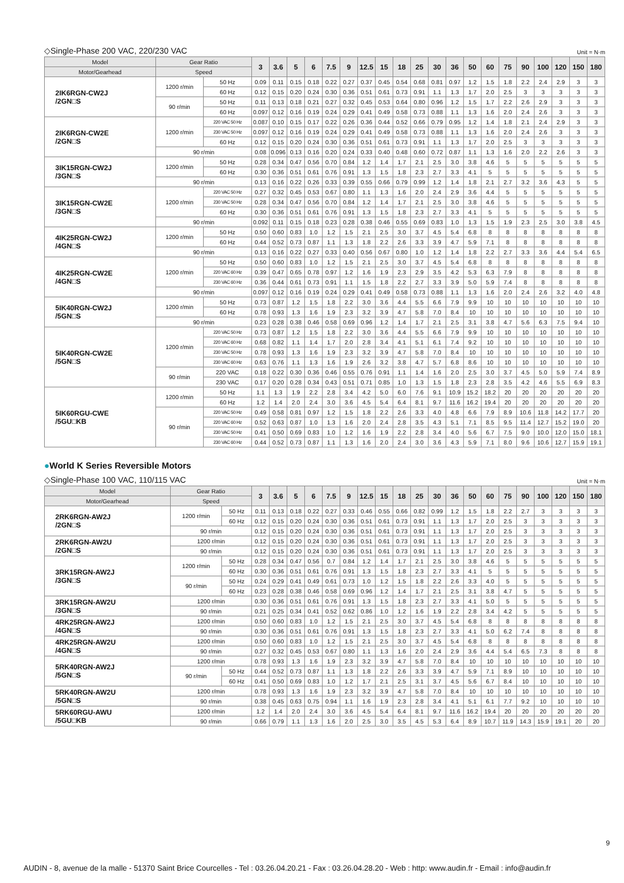◇Single-Phase 200 VAC, 220/230 VAC Unit = N·m
| Model | Gear Ratio | | 3 | 3.6 | 5 | 6 | 7.5 | 9 | 12.5 | 15 | 18 | 25 | 30 | 36 | 50 | 60 | 75 | 90 | 100 | 120 | 150 | 180 |
| --- | --- | --- | --- | --- | --- | --- | --- | --- | --- | --- | --- | --- | --- | --- | --- | --- | --- | --- | --- | --- | --- | --- |
| Motor/Gearhead | Speed | | | | | | | | | | | | | | | | | | | | | |
| 2IK6RGN-CW2J /2GN□S | 1200 r/min | 50 Hz | 0.09 | 0.11 | 0.15 | 0.18 | 0.22 | 0.27 | 0.37 | 0.45 | 0.54 | 0.68 | 0.81 | 0.97 | 1.2 | 1.5 | 1.8 | 2.2 | 2.4 | 2.9 | 3 | 3 |
| | | 60 Hz | 0.12 | 0.15 | 0.20 | 0.24 | 0.30 | 0.36 | 0.51 | 0.61 | 0.73 | 0.91 | 1.1 | 1.3 | 1.7 | 2.0 | 2.5 | 3 | 3 | 3 | 3 | 3 |
| | 90 r/min | 50 Hz | 0.11 | 0.13 | 0.18 | 0.21 | 0.27 | 0.32 | 0.45 | 0.53 | 0.64 | 0.80 | 0.96 | 1.2 | 1.5 | 1.7 | 2.2 | 2.6 | 2.9 | 3 | 3 | 3 |
| | | 60 Hz | 0.097 | 0.12 | 0.16 | 0.19 | 0.24 | 0.29 | 0.41 | 0.49 | 0.58 | 0.73 | 0.88 | 1.1 | 1.3 | 1.6 | 2.0 | 2.4 | 2.6 | 3 | 3 | 3 |
| 2IK6RGN-CW2E /2GN□S | 1200 r/min | 220 VAC 50 Hz | 0.087 | 0.10 | 0.15 | 0.17 | 0.22 | 0.26 | 0.36 | 0.44 | 0.52 | 0.66 | 0.79 | 0.95 | 1.2 | 1.4 | 1.8 | 2.1 | 2.4 | 2.9 | 3 | 3 |
| | | 230 VAC 50 Hz | 0.097 | 0.12 | 0.16 | 0.19 | 0.24 | 0.29 | 0.41 | 0.49 | 0.58 | 0.73 | 0.88 | 1.1 | 1.3 | 1.6 | 2.0 | 2.4 | 2.6 | 3 | 3 | 3 |
| | | 60 Hz | 0.12 | 0.15 | 0.20 | 0.24 | 0.30 | 0.36 | 0.51 | 0.61 | 0.73 | 0.91 | 1.1 | 1.3 | 1.7 | 2.0 | 2.5 | 3 | 3 | 3 | 3 | 3 |
| | 90 r/min | | 0.08 | 0.096 | 0.13 | 0.16 | 0.20 | 0.24 | 0.33 | 0.40 | 0.48 | 0.60 | 0.72 | 0.87 | 1.1 | 1.3 | 1.6 | 2.0 | 2.2 | 2.6 | 3 | 3 |
| 3IK15RGN-CW2J /3GN□S | 1200 r/min | 50 Hz | 0.28 | 0.34 | 0.47 | 0.56 | 0.70 | 0.84 | 1.2 | 1.4 | 1.7 | 2.1 | 2.5 | 3.0 | 3.8 | 4.6 | 5 | 5 | 5 | 5 | 5 | 5 |
| | | 60 Hz | 0.30 | 0.36 | 0.51 | 0.61 | 0.76 | 0.91 | 1.3 | 1.5 | 1.8 | 2.3 | 2.7 | 3.3 | 4.1 | 5 | 5 | 5 | 5 | 5 | 5 | 5 |
| | 90 r/min | | 0.13 | 0.16 | 0.22 | 0.26 | 0.33 | 0.39 | 0.55 | 0.66 | 0.79 | 0.99 | 1.2 | 1.4 | 1.8 | 2.1 | 2.7 | 3.2 | 3.6 | 4.3 | 5 | 5 |
| 3IK15RGN-CW2E /3GN□S | 1200 r/min | 220 VAC 50 Hz | 0.27 | 0.32 | 0.45 | 0.53 | 0.67 | 0.80 | 1.1 | 1.3 | 1.6 | 2.0 | 2.4 | 2.9 | 3.6 | 4.4 | 5 | 5 | 5 | 5 | 5 | 5 |
| | | 230 VAC 50 Hz | 0.28 | 0.34 | 0.47 | 0.56 | 0.70 | 0.84 | 1.2 | 1.4 | 1.7 | 2.1 | 2.5 | 3.0 | 3.8 | 4.6 | 5 | 5 | 5 | 5 | 5 | 5 |
| | | 60 Hz | 0.30 | 0.36 | 0.51 | 0.61 | 0.76 | 0.91 | 1.3 | 1.5 | 1.8 | 2.3 | 2.7 | 3.3 | 4.1 | 5 | 5 | 5 | 5 | 5 | 5 | 5 |
| | 90 r/min | | 0.092 | 0.11 | 0.15 | 0.18 | 0.23 | 0.28 | 0.38 | 0.46 | 0.55 | 0.69 | 0.83 | 1.0 | 1.3 | 1.5 | 1.9 | 2.3 | 2.5 | 3.0 | 3.8 | 4.5 |
| 4IK25RGN-CW2J /4GN□S | 1200 r/min | 50 Hz | 0.50 | 0.60 | 0.83 | 1.0 | 1.2 | 1.5 | 2.1 | 2.5 | 3.0 | 3.7 | 4.5 | 5.4 | 6.8 | 8 | 8 | 8 | 8 | 8 | 8 | 8 |
| | | 60 Hz | 0.44 | 0.52 | 0.73 | 0.87 | 1.1 | 1.3 | 1.8 | 2.2 | 2.6 | 3.3 | 3.9 | 4.7 | 5.9 | 7.1 | 8 | 8 | 8 | 8 | 8 | 8 |
| | 90 r/min | | 0.13 | 0.16 | 0.22 | 0.27 | 0.33 | 0.40 | 0.56 | 0.67 | 0.80 | 1.0 | 1.2 | 1.4 | 1.8 | 2.2 | 2.7 | 3.3 | 3.6 | 4.4 | 5.4 | 6.5 |
| 4IK25RGN-CW2E /4GN□S | 1200 r/min | 50 Hz | 0.50 | 0.60 | 0.83 | 1.0 | 1.2 | 1.5 | 2.1 | 2.5 | 3.0 | 3.7 | 4.5 | 5.4 | 6.8 | 8 | 8 | 8 | 8 | 8 | 8 | 8 |
| | | 220 VAC 60 Hz | 0.39 | 0.47 | 0.65 | 0.78 | 0.97 | 1.2 | 1.6 | 1.9 | 2.3 | 2.9 | 3.5 | 4.2 | 5.3 | 6.3 | 7.9 | 8 | 8 | 8 | 8 | 8 |
| | | 230 VAC 60 Hz | 0.36 | 0.44 | 0.61 | 0.73 | 0.91 | 1.1 | 1.5 | 1.8 | 2.2 | 2.7 | 3.3 | 3.9 | 5.0 | 5.9 | 7.4 | 8 | 8 | 8 | 8 | 8 |
| | 90 r/min | | 0.097 | 0.12 | 0.16 | 0.19 | 0.24 | 0.29 | 0.41 | 0.49 | 0.58 | 0.73 | 0.88 | 1.1 | 1.3 | 1.6 | 2.0 | 2.4 | 2.6 | 3.2 | 4.0 | 4.8 |
| 5IK40RGN-CW2J /5GN□S | 1200 r/min | 50 Hz | 0.73 | 0.87 | 1.2 | 1.5 | 1.8 | 2.2 | 3.0 | 3.6 | 4.4 | 5.5 | 6.6 | 7.9 | 9.9 | 10 | 10 | 10 | 10 | 10 | 10 | 10 |
| | | 60 Hz | 0.78 | 0.93 | 1.3 | 1.6 | 1.9 | 2.3 | 3.2 | 3.9 | 4.7 | 5.8 | 7.0 | 8.4 | 10 | 10 | 10 | 10 | 10 | 10 | 10 | 10 |
| | 90 r/min | | 0.23 | 0.28 | 0.38 | 0.46 | 0.58 | 0.69 | 0.96 | 1.2 | 1.4 | 1.7 | 2.1 | 2.5 | 3.1 | 3.8 | 4.7 | 5.6 | 6.3 | 7.5 | 9.4 | 10 |
| 5IK40RGN-CW2E /5GN□S | 1200 r/min | 220 VAC 50 Hz | 0.73 | 0.87 | 1.2 | 1.5 | 1.8 | 2.2 | 3.0 | 3.6 | 4.4 | 5.5 | 6.6 | 7.9 | 9.9 | 10 | 10 | 10 | 10 | 10 | 10 | 10 |
| | | 220 VAC 60 Hz | 0.68 | 0.82 | 1.1 | 1.4 | 1.7 | 2.0 | 2.8 | 3.4 | 4.1 | 5.1 | 6.1 | 7.4 | 9.2 | 10 | 10 | 10 | 10 | 10 | 10 | 10 |
| | | 230 VAC 50 Hz | 0.78 | 0.93 | 1.3 | 1.6 | 1.9 | 2.3 | 3.2 | 3.9 | 4.7 | 5.8 | 7.0 | 8.4 | 10 | 10 | 10 | 10 | 10 | 10 | 10 | 10 |
| | | 230 VAC 60 Hz | 0.63 | 0.76 | 1.1 | 1.3 | 1.6 | 1.9 | 2.6 | 3.2 | 3.8 | 4.7 | 5.7 | 6.8 | 8.6 | 10 | 10 | 10 | 10 | 10 | 10 | 10 |
| | 90 r/min | 220 VAC | 0.18 | 0.22 | 0.30 | 0.36 | 0.46 | 0.55 | 0.76 | 0.91 | 1.1 | 1.4 | 1.6 | 2.0 | 2.5 | 3.0 | 3.7 | 4.5 | 5.0 | 5.9 | 7.4 | 8.9 |
| | | 230 VAC | 0.17 | 0.20 | 0.28 | 0.34 | 0.43 | 0.51 | 0.71 | 0.85 | 1.0 | 1.3 | 1.5 | 1.8 | 2.3 | 2.8 | 3.5 | 4.2 | 4.6 | 5.5 | 6.9 | 8.3 |
| 5IK60RGU-CWE /5GU□KB | 1200 r/min | 50 Hz | 1.1 | 1.3 | 1.9 | 2.2 | 2.8 | 3.4 | 4.2 | 5.0 | 6.0 | 7.6 | 9.1 | 10.9 | 15.2 | 18.2 | 20 | 20 | 20 | 20 | 20 | 20 |
| | | 60 Hz | 1.2 | 1.4 | 2.0 | 2.4 | 3.0 | 3.6 | 4.5 | 5.4 | 6.4 | 8.1 | 9.7 | 11.6 | 16.2 | 19.4 | 20 | 20 | 20 | 20 | 20 | 20 |
| | 90 r/min | 220 VAC 50 Hz | 0.49 | 0.58 | 0.81 | 0.97 | 1.2 | 1.5 | 1.8 | 2.2 | 2.6 | 3.3 | 4.0 | 4.8 | 6.6 | 7.9 | 8.9 | 10.6 | 11.8 | 14.2 | 17.7 | 20 |
| | | 220 VAC 60 Hz | 0.52 | 0.63 | 0.87 | 1.0 | 1.3 | 1.6 | 2.0 | 2.4 | 2.8 | 3.5 | 4.3 | 5.1 | 7.1 | 8.5 | 9.5 | 11.4 | 12.7 | 15.2 | 19.0 | 20 |
| | | 230 VAC 50 Hz | 0.41 | 0.50 | 0.69 | 0.83 | 1.0 | 1.2 | 1.6 | 1.9 | 2.2 | 2.8 | 3.4 | 4.0 | 5.6 | 6.7 | 7.5 | 9.0 | 10.0 | 12.0 | 15.0 | 18.1 |
| | | 230 VAC 60 Hz | 0.44 | 0.52 | 0.73 | 0.87 | 1.1 | 1.3 | 1.6 | 2.0 | 2.4 | 3.0 | 3.6 | 4.3 | 5.9 | 7.1 | 8.0 | 9.6 | 10.6 | 12.7 | 15.9 | 19.1 |
●World K Series Reversible Motors
◇Single-Phase 100 VAC, 110/115 VAC Unit = N·m
| Model | Gear Ratio | | 3 | 3.6 | 5 | 6 | 7.5 | 9 | 12.5 | 15 | 18 | 25 | 30 | 36 | 50 | 60 | 75 | 90 | 100 | 120 | 150 | 180 |
| --- | --- | --- | --- | --- | --- | --- | --- | --- | --- | --- | --- | --- | --- | --- | --- | --- | --- | --- | --- | --- | --- | --- |
| Motor/Gearhead | Speed | | | | | | | | | | | | | | | | | | | | | |
| 2RK6RGN-AW2J /2GN□S | 1200 r/min | 50 Hz | 0.11 | 0.13 | 0.18 | 0.22 | 0.27 | 0.33 | 0.46 | 0.55 | 0.66 | 0.82 | 0.99 | 1.2 | 1.5 | 1.8 | 2.2 | 2.7 | 3 | 3 | 3 | 3 |
| | | 60 Hz | 0.12 | 0.15 | 0.20 | 0.24 | 0.30 | 0.36 | 0.51 | 0.61 | 0.73 | 0.91 | 1.1 | 1.3 | 1.7 | 2.0 | 2.5 | 3 | 3 | 3 | 3 | 3 |
| | 90 r/min | | 0.12 | 0.15 | 0.20 | 0.24 | 0.30 | 0.36 | 0.51 | 0.61 | 0.73 | 0.91 | 1.1 | 1.3 | 1.7 | 2.0 | 2.5 | 3 | 3 | 3 | 3 | 3 |
| 2RK6RGN-AW2U /2GN□S | 1200 r/min | | 0.12 | 0.15 | 0.20 | 0.24 | 0.30 | 0.36 | 0.51 | 0.61 | 0.73 | 0.91 | 1.1 | 1.3 | 1.7 | 2.0 | 2.5 | 3 | 3 | 3 | 3 | 3 |
| | 90 r/min | | 0.12 | 0.15 | 0.20 | 0.24 | 0.30 | 0.36 | 0.51 | 0.61 | 0.73 | 0.91 | 1.1 | 1.3 | 1.7 | 2.0 | 2.5 | 3 | 3 | 3 | 3 | 3 |
| 3RK15RGN-AW2J /3GN□S | 1200 r/min | 50 Hz | 0.28 | 0.34 | 0.47 | 0.56 | 0.7 | 0.84 | 1.2 | 1.4 | 1.7 | 2.1 | 2.5 | 3.0 | 3.8 | 4.6 | 5 | 5 | 5 | 5 | 5 | 5 |
| | | 60 Hz | 0.30 | 0.36 | 0.51 | 0.61 | 0.76 | 0.91 | 1.3 | 1.5 | 1.8 | 2.3 | 2.7 | 3.3 | 4.1 | 5 | 5 | 5 | 5 | 5 | 5 | 5 |
| | 90 r/min | 50 Hz | 0.24 | 0.29 | 0.41 | 0.49 | 0.61 | 0.73 | 1.0 | 1.2 | 1.5 | 1.8 | 2.2 | 2.6 | 3.3 | 4.0 | 5 | 5 | 5 | 5 | 5 | 5 |
| | | 60 Hz | 0.23 | 0.28 | 0.38 | 0.46 | 0.58 | 0.69 | 0.96 | 1.2 | 1.4 | 1.7 | 2.1 | 2.5 | 3.1 | 3.8 | 4.7 | 5 | 5 | 5 | 5 | 5 |
| 3RK15RGN-AW2U /3GN□S | 1200 r/min | | 0.30 | 0.36 | 0.51 | 0.61 | 0.76 | 0.91 | 1.3 | 1.5 | 1.8 | 2.3 | 2.7 | 3.3 | 4.1 | 5.0 | 5 | 5 | 5 | 5 | 5 | 5 |
| | 90 r/min | | 0.21 | 0.25 | 0.34 | 0.41 | 0.52 | 0.62 | 0.86 | 1.0 | 1.2 | 1.6 | 1.9 | 2.2 | 2.8 | 3.4 | 4.2 | 5 | 5 | 5 | 5 | 5 |
| 4RK25RGN-AW2J /4GN□S | 1200 r/min | | 0.50 | 0.60 | 0.83 | 1.0 | 1.2 | 1.5 | 2.1 | 2.5 | 3.0 | 3.7 | 4.5 | 5.4 | 6.8 | 8 | 8 | 8 | 8 | 8 | 8 | 8 |
| | 90 r/min | | 0.30 | 0.36 | 0.51 | 0.61 | 0.76 | 0.91 | 1.3 | 1.5 | 1.8 | 2.3 | 2.7 | 3.3 | 4.1 | 5.0 | 6.2 | 7.4 | 8 | 8 | 8 | 8 |
| 4RK25RGN-AW2U /4GN□S | 1200 r/min | | 0.50 | 0.60 | 0.83 | 1.0 | 1.2 | 1.5 | 2.1 | 2.5 | 3.0 | 3.7 | 4.5 | 5.4 | 6.8 | 8 | 8 | 8 | 8 | 8 | 8 | 8 |
| | 90 r/min | | 0.27 | 0.32 | 0.45 | 0.53 | 0.67 | 0.80 | 1.1 | 1.3 | 1.6 | 2.0 | 2.4 | 2.9 | 3.6 | 4.4 | 5.4 | 6.5 | 7.3 | 8 | 8 | 8 |
| 5RK40RGN-AW2J /5GN□S | 1200 r/min | | 0.78 | 0.93 | 1.3 | 1.6 | 1.9 | 2.3 | 3.2 | 3.9 | 4.7 | 5.8 | 7.0 | 8.4 | 10 | 10 | 10 | 10 | 10 | 10 | 10 | 10 |
| | 90 r/min | 50 Hz | 0.44 | 0.52 | 0.73 | 0.87 | 1.1 | 1.3 | 1.8 | 2.2 | 2.6 | 3.3 | 3.9 | 4.7 | 5.9 | 7.1 | 8.9 | 10 | 10 | 10 | 10 | 10 |
| | | 60 Hz | 0.41 | 0.50 | 0.69 | 0.83 | 1.0 | 1.2 | 1.7 | 2.1 | 2.5 | 3.1 | 3.7 | 4.5 | 5.6 | 6.7 | 8.4 | 10 | 10 | 10 | 10 | 10 |
| 5RK40RGN-AW2U /5GN□S | 1200 r/min | | 0.78 | 0.93 | 1.3 | 1.6 | 1.9 | 2.3 | 3.2 | 3.9 | 4.7 | 5.8 | 7.0 | 8.4 | 10 | 10 | 10 | 10 | 10 | 10 | 10 | 10 |
| | 90 r/min | | 0.38 | 0.45 | 0.63 | 0.75 | 0.94 | 1.1 | 1.6 | 1.9 | 2.3 | 2.8 | 3.4 | 4.1 | 5.1 | 6.1 | 7.7 | 9.2 | 10 | 10 | 10 | 10 |
| 5RK60RGU-AWU /5GU□KB | 1200 r/min | | 1.2 | 1.4 | 2.0 | 2.4 | 3.0 | 3.6 | 4.5 | 5.4 | 6.4 | 8.1 | 9.7 | 11.6 | 16.2 | 19.4 | 20 | 20 | 20 | 20 | 20 | 20 |
| | 90 r/min | | 0.66 | 0.79 | 1.1 | 1.3 | 1.6 | 2.0 | 2.5 | 3.0 | 3.5 | 4.5 | 5.3 | 6.4 | 8.9 | 10.7 | 11.9 | 14.3 | 15.9 | 19.1 | 20 | 20 |
9
AUDIN - 8, avenue de la malle - 51370 Saint Brice Courcelles - Tel : 03.26.04.20.21 - Fax : 03.26.04.28.20 - Web : http: www.audin.fr - Email : info@audin.fr